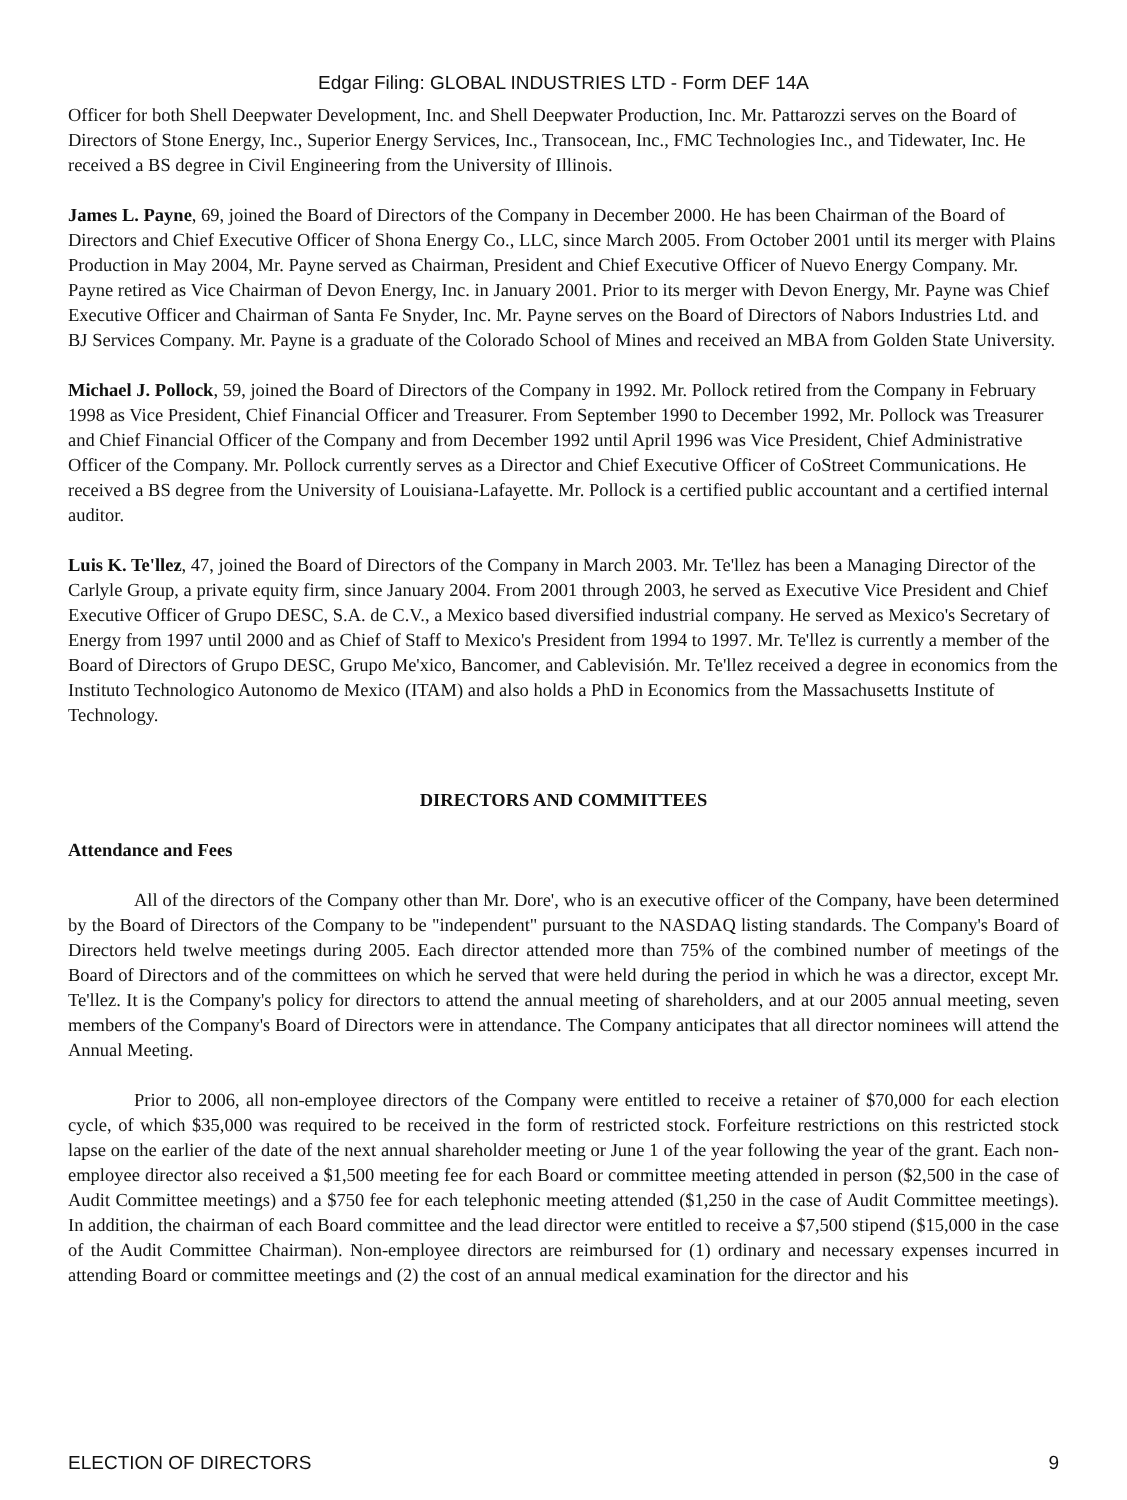Edgar Filing: GLOBAL INDUSTRIES LTD - Form DEF 14A
Officer for both Shell Deepwater Development, Inc. and Shell Deepwater Production, Inc. Mr. Pattarozzi serves on the Board of Directors of Stone Energy, Inc., Superior Energy Services, Inc., Transocean, Inc., FMC Technologies Inc., and Tidewater, Inc. He received a BS degree in Civil Engineering from the University of Illinois.
James L. Payne, 69, joined the Board of Directors of the Company in December 2000. He has been Chairman of the Board of Directors and Chief Executive Officer of Shona Energy Co., LLC, since March 2005. From October 2001 until its merger with Plains Production in May 2004, Mr. Payne served as Chairman, President and Chief Executive Officer of Nuevo Energy Company. Mr. Payne retired as Vice Chairman of Devon Energy, Inc. in January 2001. Prior to its merger with Devon Energy, Mr. Payne was Chief Executive Officer and Chairman of Santa Fe Snyder, Inc. Mr. Payne serves on the Board of Directors of Nabors Industries Ltd. and BJ Services Company. Mr. Payne is a graduate of the Colorado School of Mines and received an MBA from Golden State University.
Michael J. Pollock, 59, joined the Board of Directors of the Company in 1992. Mr. Pollock retired from the Company in February 1998 as Vice President, Chief Financial Officer and Treasurer. From September 1990 to December 1992, Mr. Pollock was Treasurer and Chief Financial Officer of the Company and from December 1992 until April 1996 was Vice President, Chief Administrative Officer of the Company. Mr. Pollock currently serves as a Director and Chief Executive Officer of CoStreet Communications. He received a BS degree from the University of Louisiana-Lafayette. Mr. Pollock is a certified public accountant and a certified internal auditor.
Luis K. Te'llez, 47, joined the Board of Directors of the Company in March 2003. Mr. Te'llez has been a Managing Director of the Carlyle Group, a private equity firm, since January 2004. From 2001 through 2003, he served as Executive Vice President and Chief Executive Officer of Grupo DESC, S.A. de C.V., a Mexico based diversified industrial company. He served as Mexico's Secretary of Energy from 1997 until 2000 and as Chief of Staff to Mexico's President from 1994 to 1997. Mr. Te'llez is currently a member of the Board of Directors of Grupo DESC, Grupo Me'xico, Bancomer, and Cablevisión. Mr. Te'llez received a degree in economics from the Instituto Technologico Autonomo de Mexico (ITAM) and also holds a PhD in Economics from the Massachusetts Institute of Technology.
DIRECTORS AND COMMITTEES
Attendance and Fees
All of the directors of the Company other than Mr. Dore', who is an executive officer of the Company, have been determined by the Board of Directors of the Company to be "independent" pursuant to the NASDAQ listing standards. The Company's Board of Directors held twelve meetings during 2005. Each director attended more than 75% of the combined number of meetings of the Board of Directors and of the committees on which he served that were held during the period in which he was a director, except Mr. Te'llez. It is the Company's policy for directors to attend the annual meeting of shareholders, and at our 2005 annual meeting, seven members of the Company's Board of Directors were in attendance. The Company anticipates that all director nominees will attend the Annual Meeting.
Prior to 2006, all non-employee directors of the Company were entitled to receive a retainer of $70,000 for each election cycle, of which $35,000 was required to be received in the form of restricted stock. Forfeiture restrictions on this restricted stock lapse on the earlier of the date of the next annual shareholder meeting or June 1 of the year following the year of the grant. Each non-employee director also received a $1,500 meeting fee for each Board or committee meeting attended in person ($2,500 in the case of Audit Committee meetings) and a $750 fee for each telephonic meeting attended ($1,250 in the case of Audit Committee meetings). In addition, the chairman of each Board committee and the lead director were entitled to receive a $7,500 stipend ($15,000 in the case of the Audit Committee Chairman). Non-employee directors are reimbursed for (1) ordinary and necessary expenses incurred in attending Board or committee meetings and (2) the cost of an annual medical examination for the director and his
ELECTION OF DIRECTORS 9